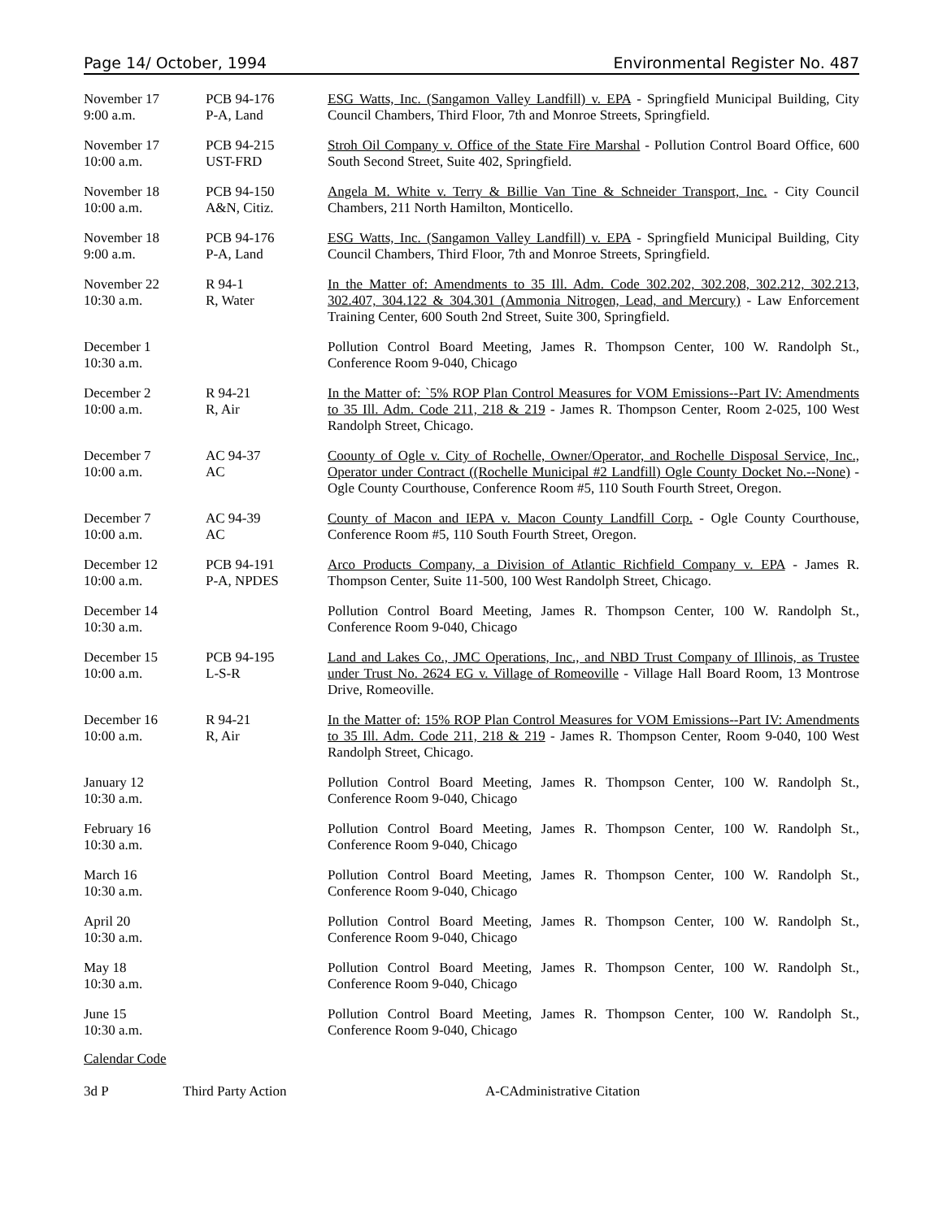Page 14/ October, 1994 Environmental Register No. 487
| November 17 9:00 a.m. | PCB 94-176 P-A, Land | ESG Watts, Inc. (Sangamon Valley Landfill) v. EPA - Springfield Municipal Building, City Council Chambers, Third Floor, 7th and Monroe Streets, Springfield. |
| November 17 10:00 a.m. | PCB 94-215 UST-FRD | Stroh Oil Company v. Office of the State Fire Marshal - Pollution Control Board Office, 600 South Second Street, Suite 402, Springfield. |
| November 18 10:00 a.m. | PCB 94-150 A&N, Citiz. | Angela M. White v. Terry & Billie Van Tine & Schneider Transport, Inc. - City Council Chambers, 211 North Hamilton, Monticello. |
| November 18 9:00 a.m. | PCB 94-176 P-A, Land | ESG Watts, Inc. (Sangamon Valley Landfill) v. EPA - Springfield Municipal Building, City Council Chambers, Third Floor, 7th and Monroe Streets, Springfield. |
| November 22 10:30 a.m. | R 94-1 R, Water | In the Matter of: Amendments to 35 Ill. Adm. Code 302.202, 302.208, 302.212, 302.213, 302.407, 304.122 & 304.301 (Ammonia Nitrogen, Lead, and Mercury) - Law Enforcement Training Center, 600 South 2nd Street, Suite 300, Springfield. |
| December 1 10:30 a.m. | | Pollution Control Board Meeting, James R. Thompson Center, 100 W. Randolph St., Conference Room 9-040, Chicago |
| December 2 10:00 a.m. | R 94-21 R, Air | In the Matter of: `5% ROP Plan Control Measures for VOM Emissions--Part IV: Amendments to 35 Ill. Adm. Code 211, 218 & 219 - James R. Thompson Center, Room 2-025, 100 West Randolph Street, Chicago. |
| December 7 10:00 a.m. | AC 94-37 AC | Coounty of Ogle v. City of Rochelle, Owner/Operator, and Rochelle Disposal Service, Inc., Operator under Contract ((Rochelle Municipal #2 Landfill) Ogle County Docket No.--None) - Ogle County Courthouse, Conference Room #5, 110 South Fourth Street, Oregon. |
| December 7 10:00 a.m. | AC 94-39 AC | County of Macon and IEPA v. Macon County Landfill Corp. - Ogle County Courthouse, Conference Room #5, 110 South Fourth Street, Oregon. |
| December 12 10:00 a.m. | PCB 94-191 P-A, NPDES | Arco Products Company, a Division of Atlantic Richfield Company v. EPA - James R. Thompson Center, Suite 11-500, 100 West Randolph Street, Chicago. |
| December 14 10:30 a.m. | | Pollution Control Board Meeting, James R. Thompson Center, 100 W. Randolph St., Conference Room 9-040, Chicago |
| December 15 10:00 a.m. | PCB 94-195 L-S-R | Land and Lakes Co., JMC Operations, Inc., and NBD Trust Company of Illinois, as Trustee under Trust No. 2624 EG v. Village of Romeoville - Village Hall Board Room, 13 Montrose Drive, Romeoville. |
| December 16 10:00 a.m. | R 94-21 R, Air | In the Matter of: 15% ROP Plan Control Measures for VOM Emissions--Part IV: Amendments to 35 Ill. Adm. Code 211, 218 & 219 - James R. Thompson Center, Room 9-040, 100 West Randolph Street, Chicago. |
| January 12 10:30 a.m. | | Pollution Control Board Meeting, James R. Thompson Center, 100 W. Randolph St., Conference Room 9-040, Chicago |
| February 16 10:30 a.m. | | Pollution Control Board Meeting, James R. Thompson Center, 100 W. Randolph St., Conference Room 9-040, Chicago |
| March 16 10:30 a.m. | | Pollution Control Board Meeting, James R. Thompson Center, 100 W. Randolph St., Conference Room 9-040, Chicago |
| April 20 10:30 a.m. | | Pollution Control Board Meeting, James R. Thompson Center, 100 W. Randolph St., Conference Room 9-040, Chicago |
| May 18 10:30 a.m. | | Pollution Control Board Meeting, James R. Thompson Center, 100 W. Randolph St., Conference Room 9-040, Chicago |
| June 15 10:30 a.m. | | Pollution Control Board Meeting, James R. Thompson Center, 100 W. Randolph St., Conference Room 9-040, Chicago |
Calendar Code
3d P Third Party Action A-CAdministrative Citation